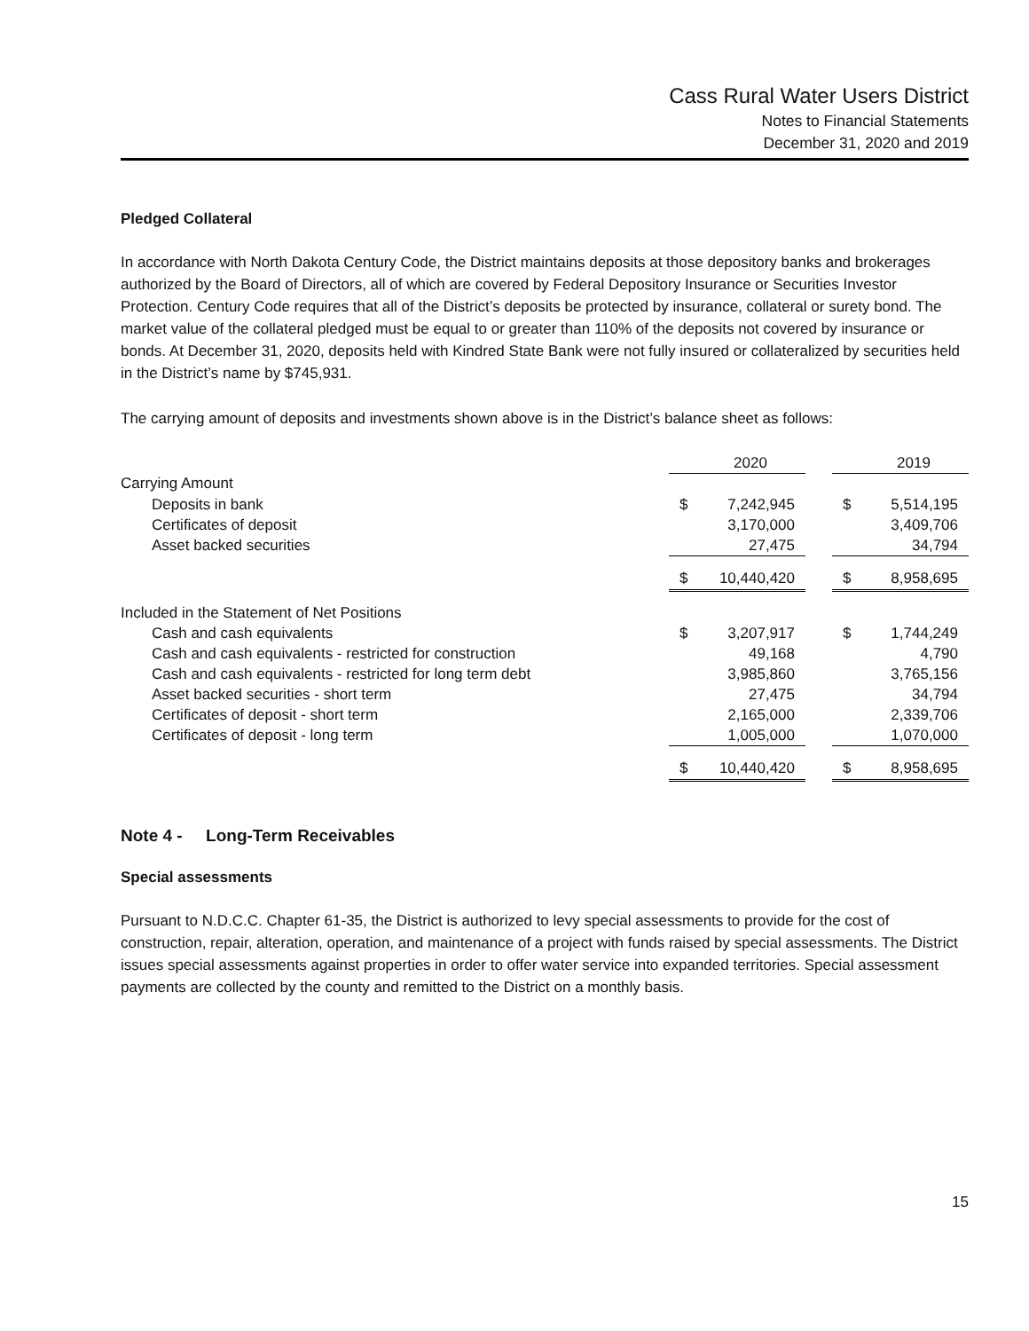Cass Rural Water Users District
Notes to Financial Statements
December 31, 2020 and 2019
Pledged Collateral
In accordance with North Dakota Century Code, the District maintains deposits at those depository banks and brokerages authorized by the Board of Directors, all of which are covered by Federal Depository Insurance or Securities Investor Protection. Century Code requires that all of the District’s deposits be protected by insurance, collateral or surety bond. The market value of the collateral pledged must be equal to or greater than 110% of the deposits not covered by insurance or bonds. At December 31, 2020, deposits held with Kindred State Bank were not fully insured or collateralized by securities held in the District’s name by $745,931.
The carrying amount of deposits and investments shown above is in the District’s balance sheet as follows:
| | | 2020 | | | 2019 |
| Carrying Amount | | | | | |
| Deposits in bank | $ | 7,242,945 | | $ | 5,514,195 |
| Certificates of deposit | | 3,170,000 | | | 3,409,706 |
| Asset backed securities | | 27,475 | | | 34,794 |
| | $ | 10,440,420 | | $ | 8,958,695 |
| Included in the Statement of Net Positions | | | | | |
| Cash and cash equivalents | $ | 3,207,917 | | $ | 1,744,249 |
| Cash and cash equivalents - restricted for construction | | 49,168 | | | 4,790 |
| Cash and cash equivalents - restricted for long term debt | | 3,985,860 | | | 3,765,156 |
| Asset backed securities - short term | | 27,475 | | | 34,794 |
| Certificates of deposit - short term | | 2,165,000 | | | 2,339,706 |
| Certificates of deposit - long term | | 1,005,000 | | | 1,070,000 |
| | $ | 10,440,420 | | $ | 8,958,695 |
Note 4 - Long-Term Receivables
Special assessments
Pursuant to N.D.C.C. Chapter 61-35, the District is authorized to levy special assessments to provide for the cost of construction, repair, alteration, operation, and maintenance of a project with funds raised by special assessments. The District issues special assessments against properties in order to offer water service into expanded territories. Special assessment payments are collected by the county and remitted to the District on a monthly basis.
15